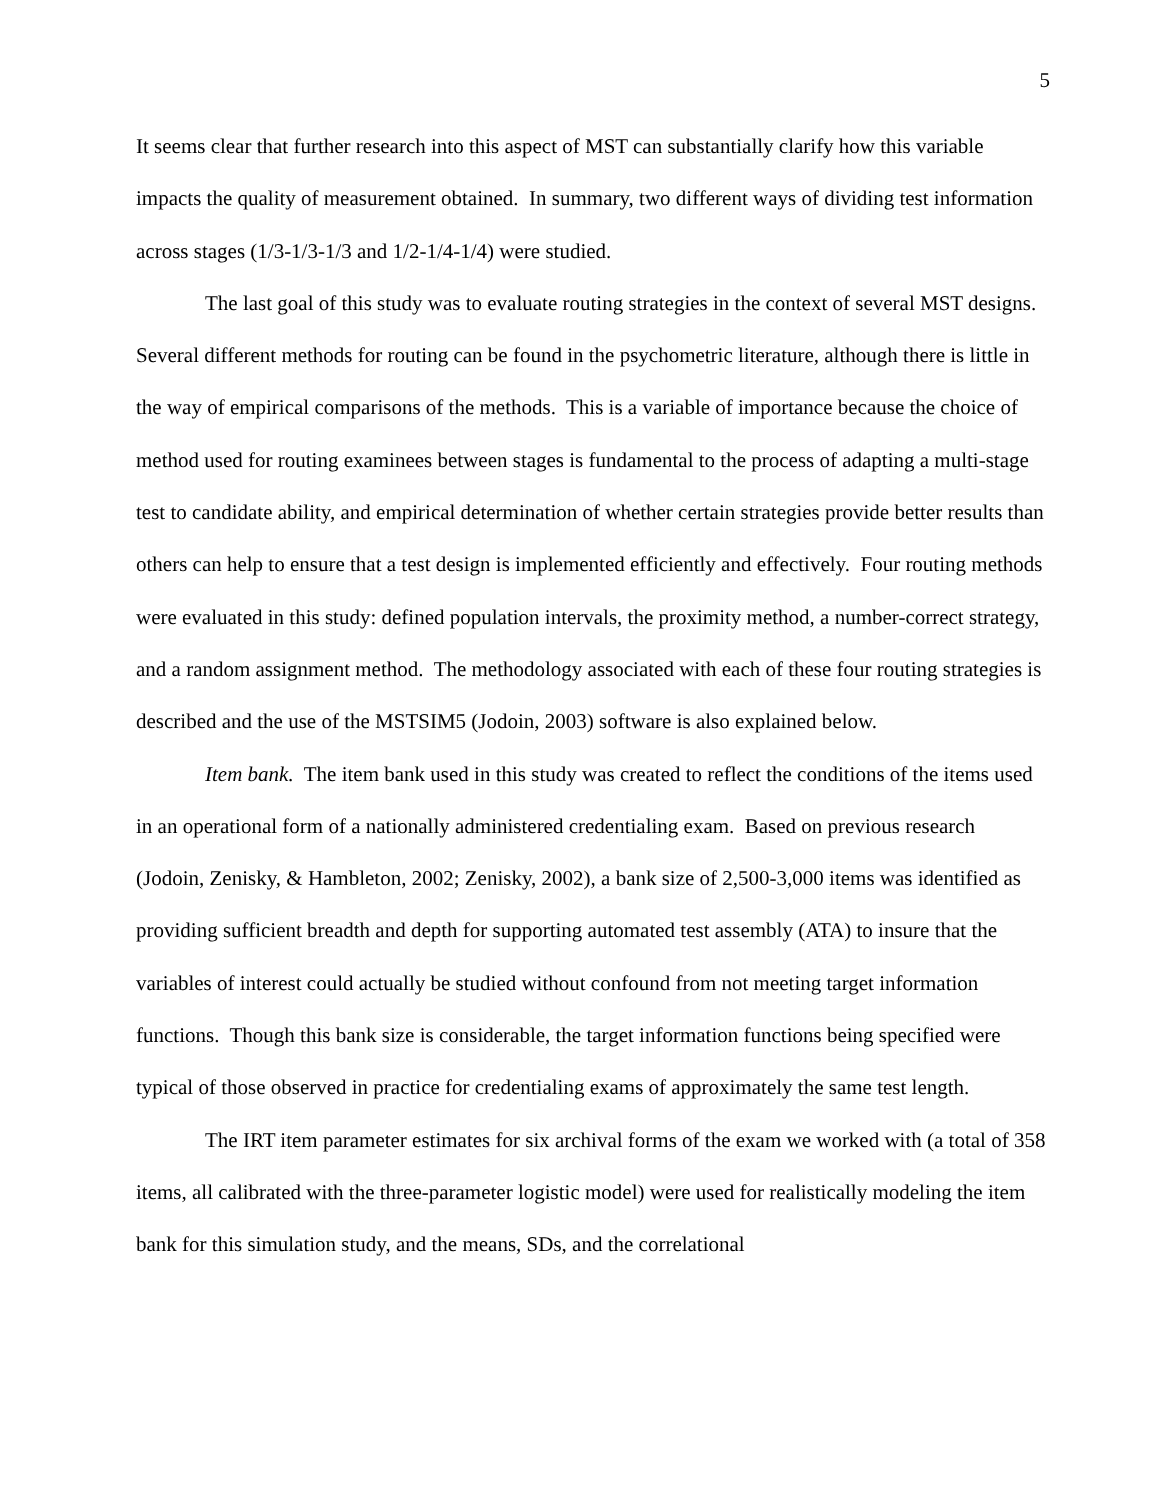5
It seems clear that further research into this aspect of MST can substantially clarify how this variable impacts the quality of measurement obtained. In summary, two different ways of dividing test information across stages (1/3-1/3-1/3 and 1/2-1/4-1/4) were studied.
The last goal of this study was to evaluate routing strategies in the context of several MST designs. Several different methods for routing can be found in the psychometric literature, although there is little in the way of empirical comparisons of the methods. This is a variable of importance because the choice of method used for routing examinees between stages is fundamental to the process of adapting a multi-stage test to candidate ability, and empirical determination of whether certain strategies provide better results than others can help to ensure that a test design is implemented efficiently and effectively. Four routing methods were evaluated in this study: defined population intervals, the proximity method, a number-correct strategy, and a random assignment method. The methodology associated with each of these four routing strategies is described and the use of the MSTSIM5 (Jodoin, 2003) software is also explained below.
Item bank. The item bank used in this study was created to reflect the conditions of the items used in an operational form of a nationally administered credentialing exam. Based on previous research (Jodoin, Zenisky, & Hambleton, 2002; Zenisky, 2002), a bank size of 2,500-3,000 items was identified as providing sufficient breadth and depth for supporting automated test assembly (ATA) to insure that the variables of interest could actually be studied without confound from not meeting target information functions. Though this bank size is considerable, the target information functions being specified were typical of those observed in practice for credentialing exams of approximately the same test length.
The IRT item parameter estimates for six archival forms of the exam we worked with (a total of 358 items, all calibrated with the three-parameter logistic model) were used for realistically modeling the item bank for this simulation study, and the means, SDs, and the correlational